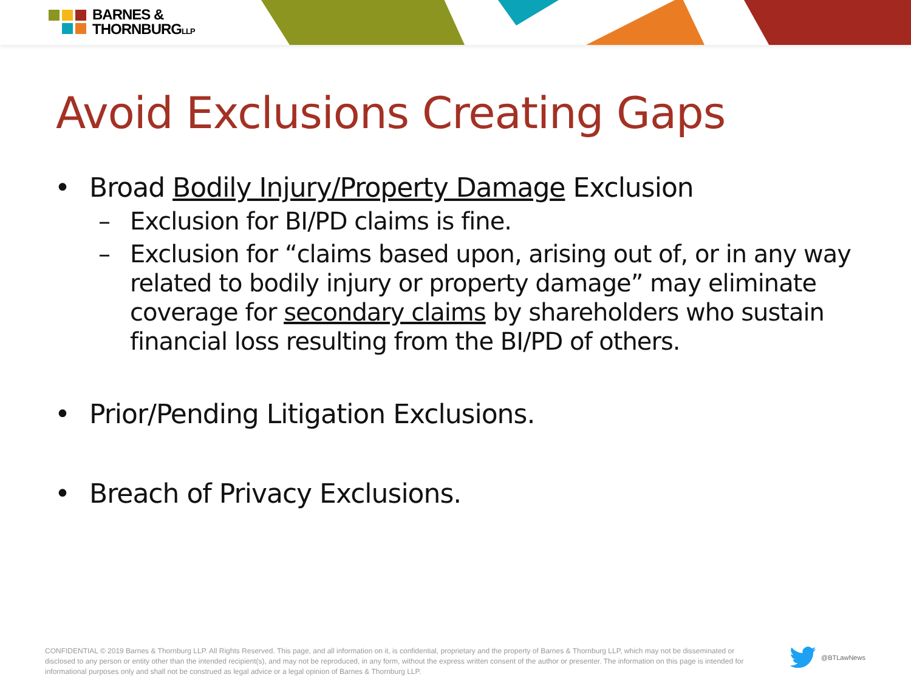BARNES &
THORNBURGLLP
Avoid Exclusions Creating Gaps
• Broad Bodily Injury/Property Damage Exclusion
– Exclusion for BI/PD claims is fine.
– Exclusion for “claims based upon, arising out of, or in any way related to bodily injury or property damage” may eliminate coverage for secondary claims by shareholders who sustain financial loss resulting from the BI/PD of others.
• Prior/Pending Litigation Exclusions.
• Breach of Privacy Exclusions.
CONFIDENTIAL © 2019 Barnes & Thornburg LLP. All Rights Reserved. This page, and all information on it, is confidential, proprietary and the property of Barnes & Thornburg LLP, which may not be disseminated or disclosed to any person or entity other than the intended recipient(s), and may not be reproduced, in any form, without the express written consent of the author or presenter. The information on this page is intended for informational purposes only and shall not be construed as legal advice or a legal opinion of Barnes & Thornburg LLP.
@BTLawNews